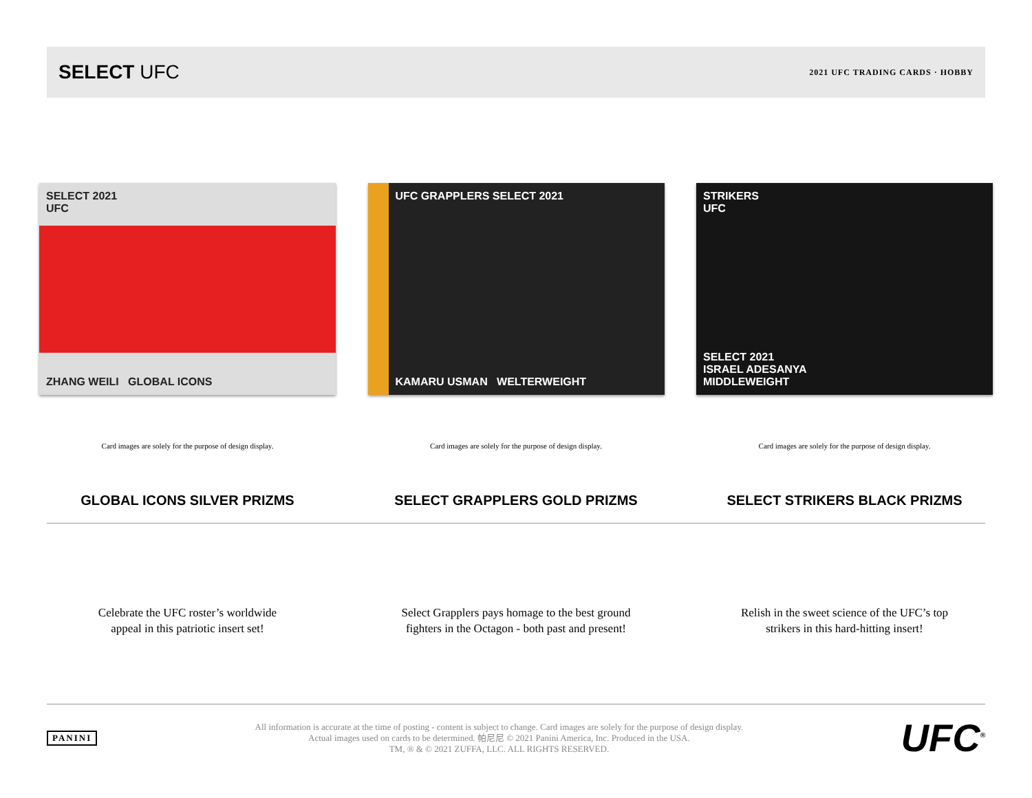SELECT UFC
2021 UFC TRADING CARDS · HOBBY
SELECT 2021
UFC
ZHANG WEILI GLOBAL ICONS
Card images are solely for the purpose of design display.
GLOBAL ICONS SILVER PRIZMS
Celebrate the UFC roster’s worldwide
appeal in this patriotic insert set!
UFC GRAPPLERS SELECT 2021
KAMARU USMAN WELTERWEIGHT
Card images are solely for the purpose of design display.
SELECT GRAPPLERS GOLD PRIZMS
Select Grapplers pays homage to the best ground
fighters in the Octagon - both past and present!
STRIKERS
UFC
SELECT 2021
ISRAEL ADESANYA
MIDDLEWEIGHT
Card images are solely for the purpose of design display.
SELECT STRIKERS BLACK PRIZMS
Relish in the sweet science of the UFC’s top
strikers in this hard-hitting insert!
PANINI
All information is accurate at the time of posting - content is subject to change. Card images are solely for the purpose of design display.
Actual images used on cards to be determined. 帕尼尼 © 2021 Panini America, Inc. Produced in the USA.
TM, ® & © 2021 ZUFFA, LLC. ALL RIGHTS RESERVED.
UFC<sup>®</sup>